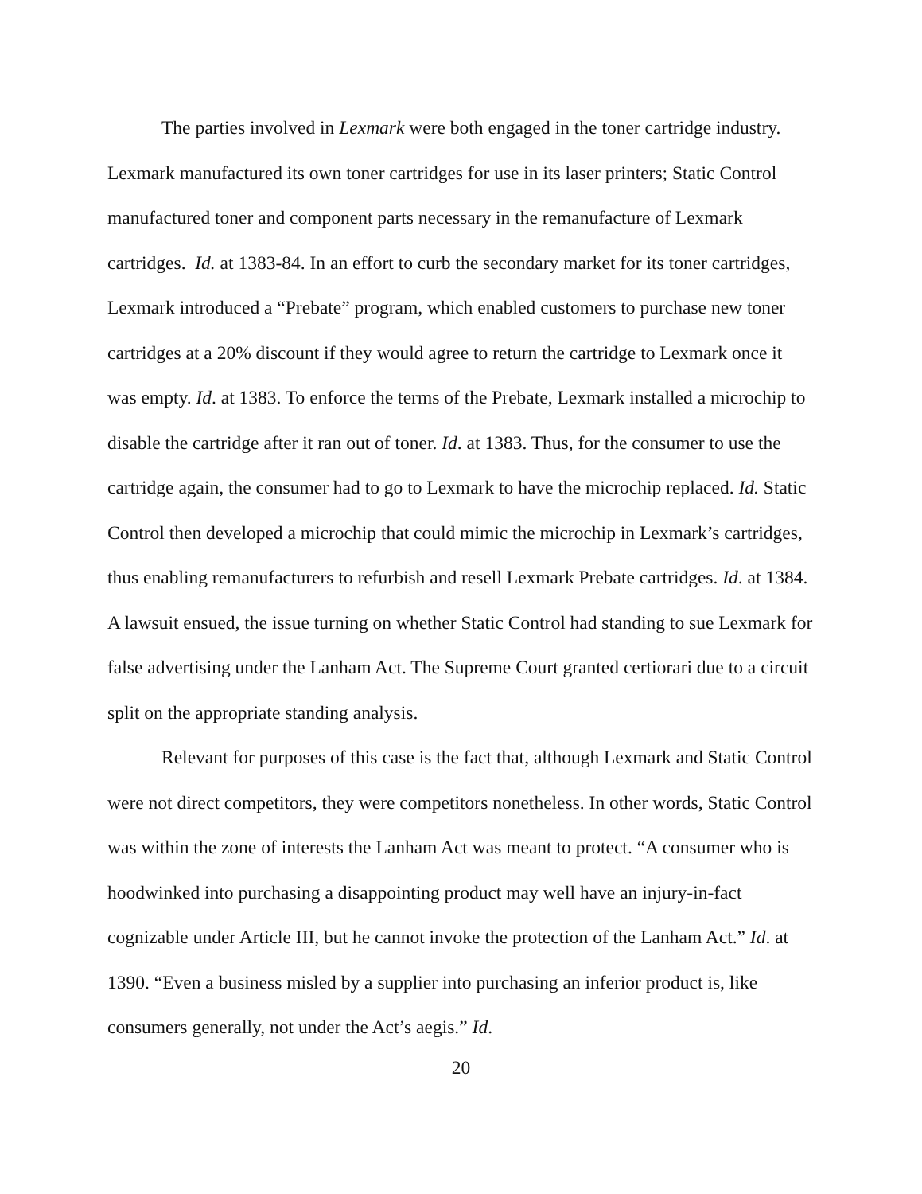The parties involved in Lexmark were both engaged in the toner cartridge industry. Lexmark manufactured its own toner cartridges for use in its laser printers; Static Control manufactured toner and component parts necessary in the remanufacture of Lexmark cartridges. Id. at 1383-84. In an effort to curb the secondary market for its toner cartridges, Lexmark introduced a “Prebate” program, which enabled customers to purchase new toner cartridges at a 20% discount if they would agree to return the cartridge to Lexmark once it was empty. Id. at 1383. To enforce the terms of the Prebate, Lexmark installed a microchip to disable the cartridge after it ran out of toner. Id. at 1383. Thus, for the consumer to use the cartridge again, the consumer had to go to Lexmark to have the microchip replaced. Id. Static Control then developed a microchip that could mimic the microchip in Lexmark’s cartridges, thus enabling remanufacturers to refurbish and resell Lexmark Prebate cartridges. Id. at 1384. A lawsuit ensued, the issue turning on whether Static Control had standing to sue Lexmark for false advertising under the Lanham Act. The Supreme Court granted certiorari due to a circuit split on the appropriate standing analysis.
Relevant for purposes of this case is the fact that, although Lexmark and Static Control were not direct competitors, they were competitors nonetheless. In other words, Static Control was within the zone of interests the Lanham Act was meant to protect. “A consumer who is hoodwinked into purchasing a disappointing product may well have an injury-in-fact cognizable under Article III, but he cannot invoke the protection of the Lanham Act.” Id. at 1390. “Even a business misled by a supplier into purchasing an inferior product is, like consumers generally, not under the Act’s aegis.” Id.
20